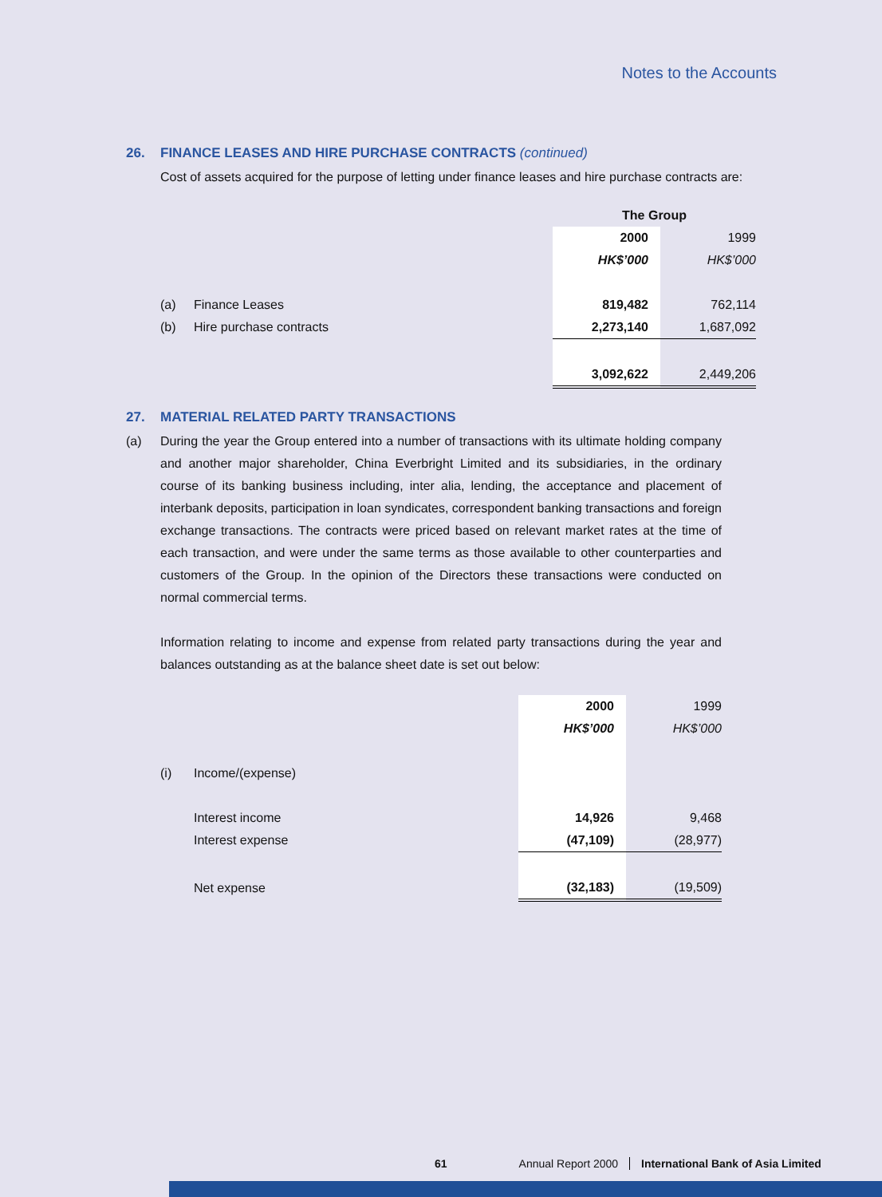Notes to the Accounts
26. FINANCE LEASES AND HIRE PURCHASE CONTRACTS (continued)
Cost of assets acquired for the purpose of letting under finance leases and hire purchase contracts are:
| | | The Group | |
| | | 2000 | 1999 |
| | | HK$’000 | HK$’000 |
| (a) | Finance Leases | 819,482 | 762,114 |
| (b) | Hire purchase contracts | 2,273,140 | 1,687,092 |
| | | 3,092,622 | 2,449,206 |
27. MATERIAL RELATED PARTY TRANSACTIONS
(a) During the year the Group entered into a number of transactions with its ultimate holding company and another major shareholder, China Everbright Limited and its subsidiaries, in the ordinary course of its banking business including, inter alia, lending, the acceptance and placement of interbank deposits, participation in loan syndicates, correspondent banking transactions and foreign exchange transactions. The contracts were priced based on relevant market rates at the time of each transaction, and were under the same terms as those available to other counterparties and customers of the Group. In the opinion of the Directors these transactions were conducted on normal commercial terms.
Information relating to income and expense from related party transactions during the year and balances outstanding as at the balance sheet date is set out below:
| | | 2000 | 1999 |
| | | HK$’000 | HK$’000 |
| (i) | Income/(expense) | | |
| | Interest income | 14,926 | 9,468 |
| | Interest expense | (47,109) | (28,977) |
| | Net expense | (32,183) | (19,509) |
61 Annual Report 2000 International Bank of Asia Limited